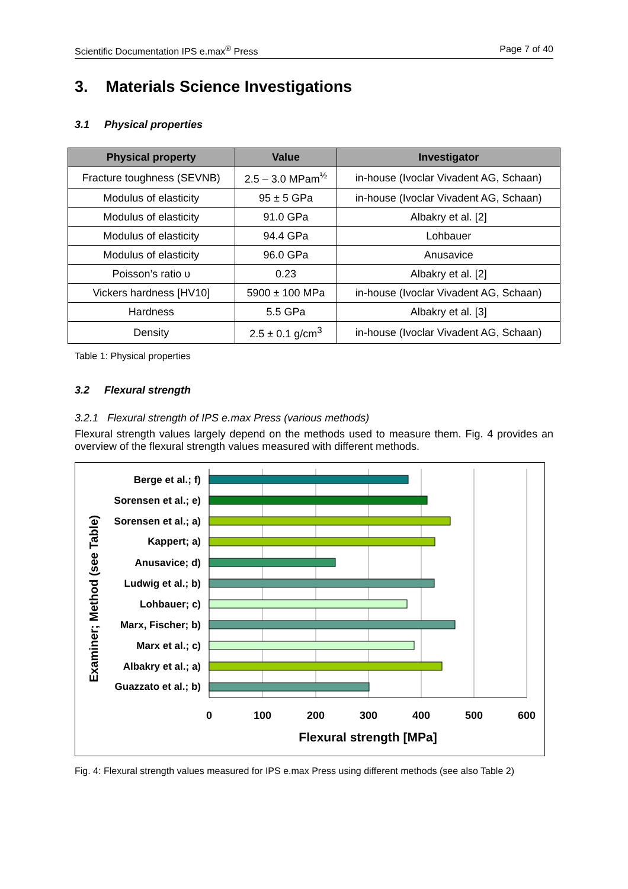Scientific Documentation IPS e.max<sup>®</sup> Press Page 7 of 40
3. Materials Science Investigations
3.1 Physical properties
| Physical property | Value | Investigator |
| --- | --- | --- |
| Fracture toughness (SEVNB) | 2.5 – 3.0 MPam<sup>½</sup> | in-house (Ivoclar Vivadent AG, Schaan) |
| Modulus of elasticity | 95 ± 5 GPa | in-house (Ivoclar Vivadent AG, Schaan) |
| Modulus of elasticity | 91.0 GPa | Albakry et al. [2] |
| Modulus of elasticity | 94.4 GPa | Lohbauer |
| Modulus of elasticity | 96.0 GPa | Anusavice |
| Poisson’s ratio υ | 0.23 | Albakry et al. [2] |
| Vickers hardness [HV10] | 5900 ± 100 MPa | in-house (Ivoclar Vivadent AG, Schaan) |
| Hardness | 5.5 GPa | Albakry et al. [3] |
| Density | 2.5 ± 0.1 g/cm<sup>3</sup> | in-house (Ivoclar Vivadent AG, Schaan) |
Table 1: Physical properties
3.2 Flexural strength
3.2.1 Flexural strength of IPS e.max Press (various methods)
Flexural strength values largely depend on the methods used to measure them. Fig. 4 provides an overview of the flexural strength values measured with different methods.
Examiner; Method (see Table)
Berge et al.; f)
Sorensen et al.; e)
Sorensen et al.; a)
Kappert; a)
Anusavice; d)
Ludwig et al.; b)
Lohbauer; c)
Marx, Fischer; b)
Marx et al.; c)
Albakry et al.; a)
Guazzato et al.; b)
0
100
200
300
400
500
600
Flexural strength [MPa]
Fig. 4: Flexural strength values measured for IPS e.max Press using different methods (see also Table 2)